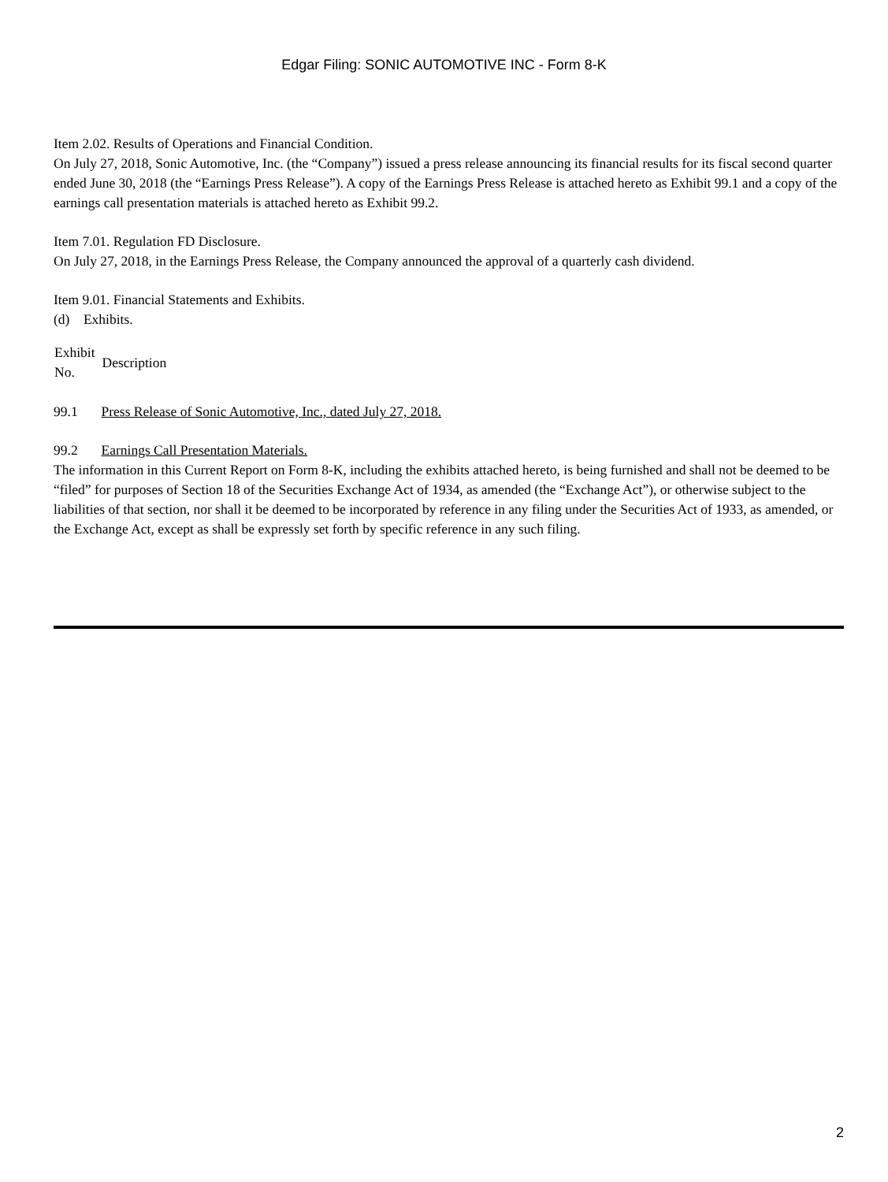Edgar Filing: SONIC AUTOMOTIVE INC - Form 8-K
Item 2.02. Results of Operations and Financial Condition.
On July 27, 2018, Sonic Automotive, Inc. (the “Company”) issued a press release announcing its financial results for its fiscal second quarter ended June 30, 2018 (the “Earnings Press Release”). A copy of the Earnings Press Release is attached hereto as Exhibit 99.1 and a copy of the earnings call presentation materials is attached hereto as Exhibit 99.2.
Item 7.01. Regulation FD Disclosure.
On July 27, 2018, in the Earnings Press Release, the Company announced the approval of a quarterly cash dividend.
Item 9.01. Financial Statements and Exhibits.
(d) Exhibits.
| Exhibit No. | Description |
| --- | --- |
| 99.1 | Press Release of Sonic Automotive, Inc., dated July 27, 2018. |
| 99.2 | Earnings Call Presentation Materials. |
The information in this Current Report on Form 8-K, including the exhibits attached hereto, is being furnished and shall not be deemed to be “filed” for purposes of Section 18 of the Securities Exchange Act of 1934, as amended (the “Exchange Act”), or otherwise subject to the liabilities of that section, nor shall it be deemed to be incorporated by reference in any filing under the Securities Act of 1933, as amended, or the Exchange Act, except as shall be expressly set forth by specific reference in any such filing.
2